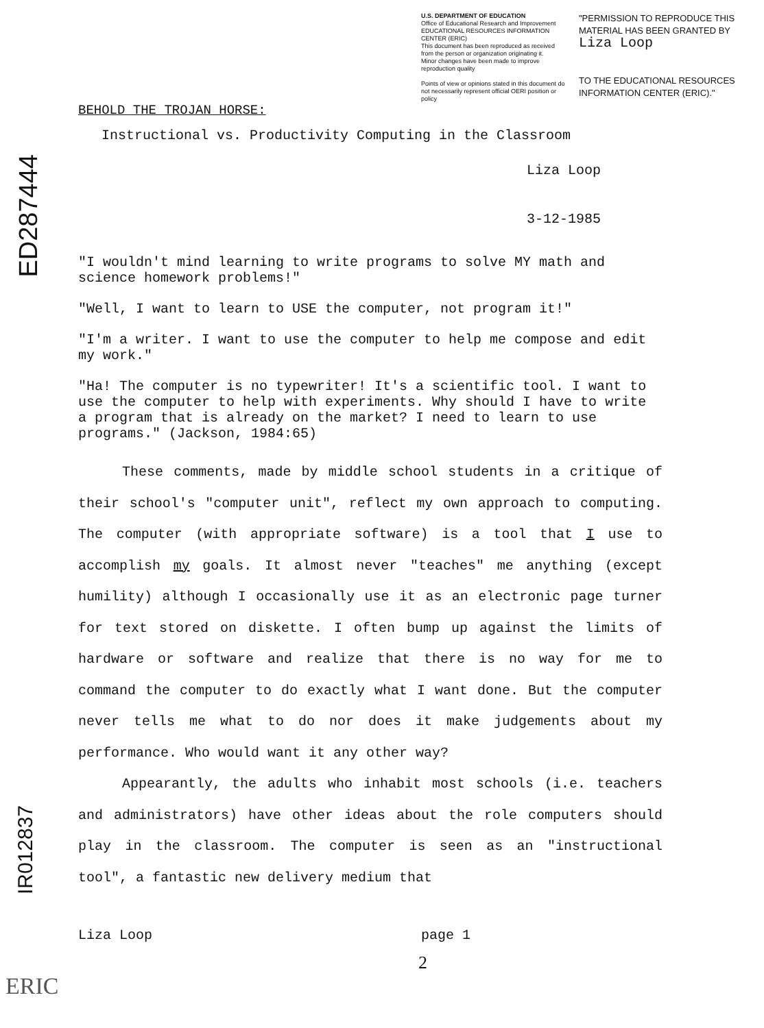ED287444
IR012837
BEHOLD THE TROJAN HORSE:
U.S. DEPARTMENT OF EDUCATION
Office of Educational Research and Improvement
EDUCATIONAL RESOURCES INFORMATION CENTER (ERIC)
This document has been reproduced as received from the person or organization originating it.
Minor changes have been made to improve reproduction quality
Points of view or opinions stated in this document do not necessarily represent official OERI position or policy
"PERMISSION TO REPRODUCE THIS MATERIAL HAS BEEN GRANTED BY
Liza Loop
TO THE EDUCATIONAL RESOURCES INFORMATION CENTER (ERIC)."
Instructional vs. Productivity Computing in the Classroom
Liza Loop
3-12-1985
"I wouldn't mind learning to write programs to solve MY math and science homework problems!"
"Well, I want to learn to USE the computer, not program it!"
"I'm a writer. I want to use the computer to help me compose and edit my work."
"Ha! The computer is no typewriter! It's a scientific tool. I want to use the computer to help with experiments. Why should I have to write a program that is already on the market? I need to learn to use programs." (Jackson, 1984:65)
These comments, made by middle school students in a critique of their school's "computer unit", reflect my own approach to computing. The computer (with appropriate software) is a tool that I use to accomplish my goals. It almost never "teaches" me anything (except humility) although I occasionally use it as an electronic page turner for text stored on diskette. I often bump up against the limits of hardware or software and realize that there is no way for me to command the computer to do exactly what I want done. But the computer never tells me what to do nor does it make judgements about my performance. Who would want it any other way?
Appearantly, the adults who inhabit most schools (i.e. teachers and administrators) have other ideas about the role computers should play in the classroom. The computer is seen as an "instructional tool", a fantastic new delivery medium that
Liza Loop page 1
2
ERIC